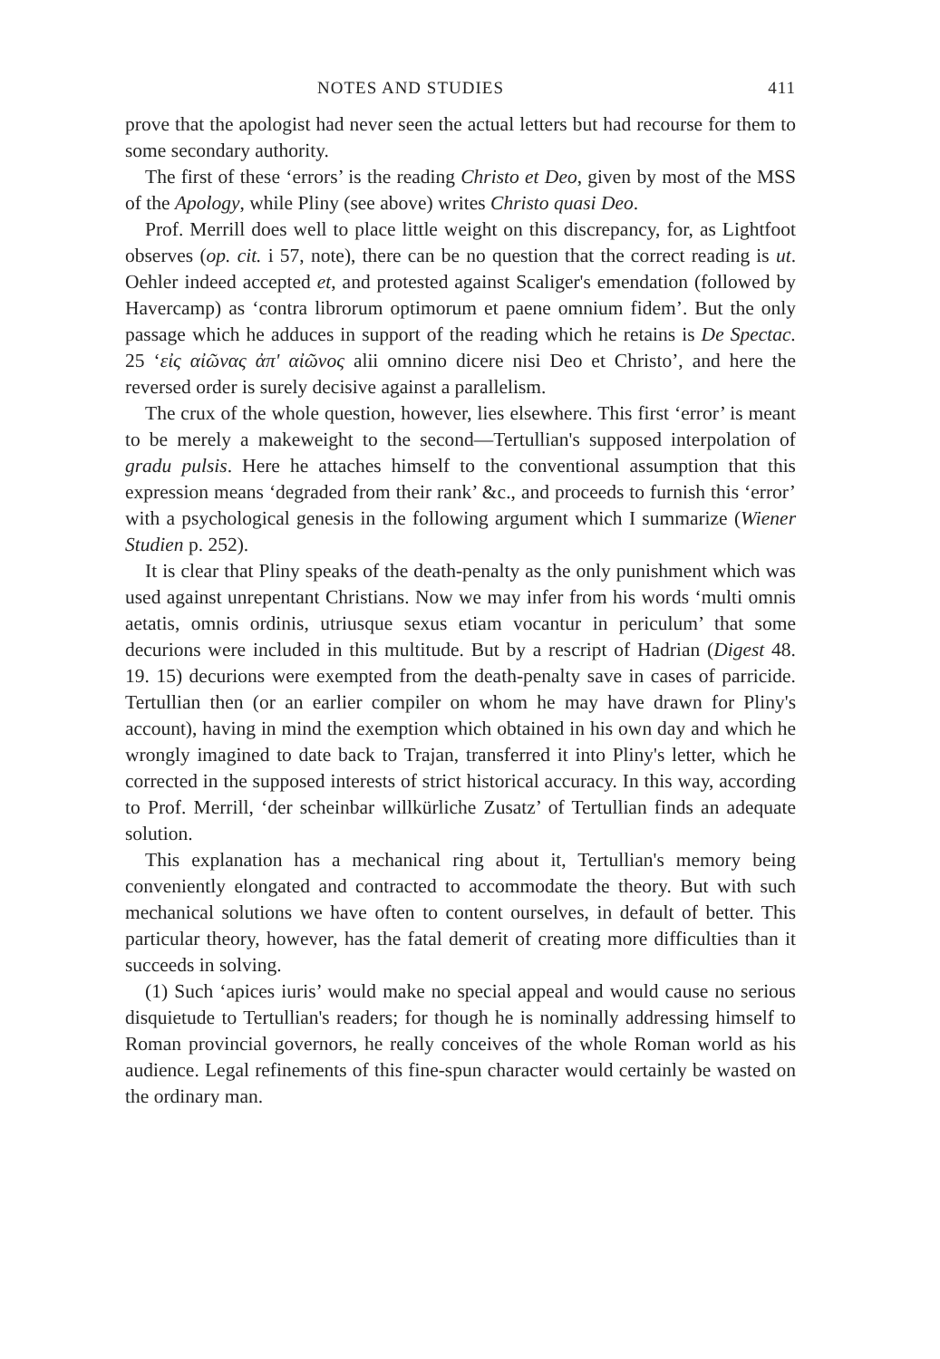NOTES AND STUDIES 411
prove that the apologist had never seen the actual letters but had recourse for them to some secondary authority.
The first of these ‘errors’ is the reading Christo et Deo, given by most of the MSS of the Apology, while Pliny (see above) writes Christo quasi Deo.
Prof. Merrill does well to place little weight on this discrepancy, for, as Lightfoot observes (op. cit. i 57, note), there can be no question that the correct reading is ut. Oehler indeed accepted et, and protested against Scaliger's emendation (followed by Havercamp) as ‘contra librorum optimorum et paene omnium fidem’. But the only passage which he adduces in support of the reading which he retains is De Spectac. 25 ‘εἰς αἰῶνας ἀπ' αἰῶνος alii omnino dicere nisi Deo et Christo’, and here the reversed order is surely decisive against a parallelism.
The crux of the whole question, however, lies elsewhere. This first ‘error’ is meant to be merely a makeweight to the second—Tertullian's supposed interpolation of gradu pulsis. Here he attaches himself to the conventional assumption that this expression means ‘degraded from their rank’ &c., and proceeds to furnish this ‘error’ with a psychological genesis in the following argument which I summarize (Wiener Studien p. 252).
It is clear that Pliny speaks of the death-penalty as the only punishment which was used against unrepentant Christians. Now we may infer from his words ‘multi omnis aetatis, omnis ordinis, utriusque sexus etiam vocantur in periculum’ that some decurions were included in this multitude. But by a rescript of Hadrian (Digest 48. 19. 15) decurions were exempted from the death-penalty save in cases of parricide. Tertullian then (or an earlier compiler on whom he may have drawn for Pliny's account), having in mind the exemption which obtained in his own day and which he wrongly imagined to date back to Trajan, transferred it into Pliny's letter, which he corrected in the supposed interests of strict historical accuracy. In this way, according to Prof. Merrill, ‘der scheinbar willkürliche Zusatz’ of Tertullian finds an adequate solution.
This explanation has a mechanical ring about it, Tertullian's memory being conveniently elongated and contracted to accommodate the theory. But with such mechanical solutions we have often to content ourselves, in default of better. This particular theory, however, has the fatal demerit of creating more difficulties than it succeeds in solving.
(1) Such ‘apices iuris’ would make no special appeal and would cause no serious disquietude to Tertullian's readers; for though he is nominally addressing himself to Roman provincial governors, he really conceives of the whole Roman world as his audience. Legal refinements of this fine-spun character would certainly be wasted on the ordinary man.